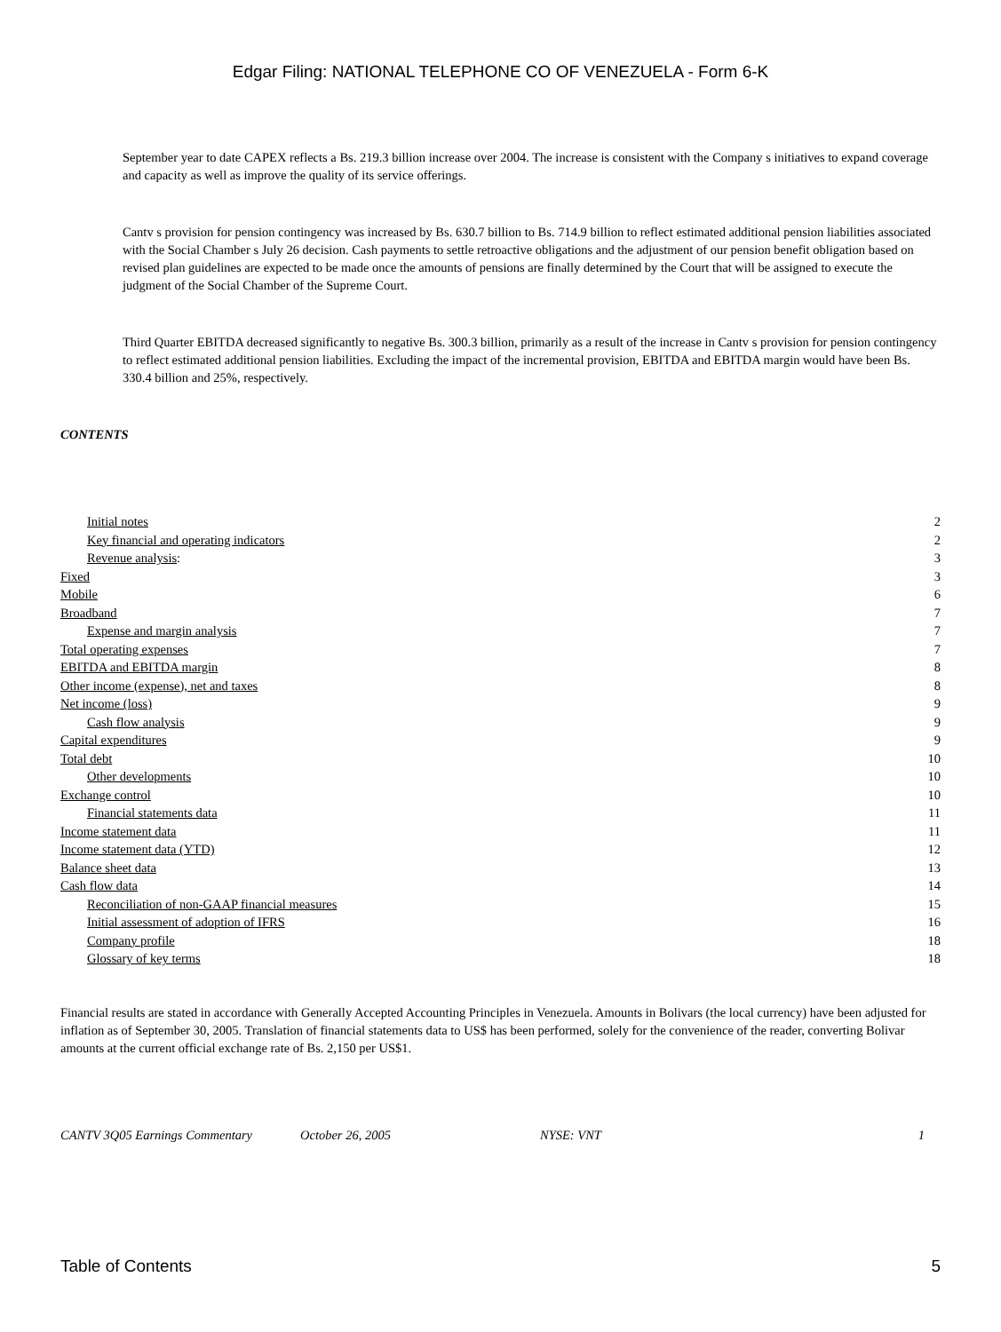Edgar Filing: NATIONAL TELEPHONE CO OF VENEZUELA - Form 6-K
September year to date CAPEX reflects a Bs. 219.3 billion increase over 2004. The increase is consistent with the Company s initiatives to expand coverage and capacity as well as improve the quality of its service offerings.
Cantv s provision for pension contingency was increased by Bs. 630.7 billion to Bs. 714.9 billion to reflect estimated additional pension liabilities associated with the Social Chamber s July 26 decision. Cash payments to settle retroactive obligations and the adjustment of our pension benefit obligation based on revised plan guidelines are expected to be made once the amounts of pensions are finally determined by the Court that will be assigned to execute the judgment of the Social Chamber of the Supreme Court.
Third Quarter EBITDA decreased significantly to negative Bs. 300.3 billion, primarily as a result of the increase in Cantv s provision for pension contingency to reflect estimated additional pension liabilities. Excluding the impact of the incremental provision, EBITDA and EBITDA margin would have been Bs. 330.4 billion and 25%, respectively.
CONTENTS
| Initial notes | 2 |
| Key financial and operating indicators | 2 |
| Revenue analysis : | 3 |
| Fixed | 3 |
| Mobile | 6 |
| Broadband | 7 |
| Expense and margin analysis | 7 |
| Total operating expenses | 7 |
| EBITDA and EBITDA margin | 8 |
| Other income (expense), net and taxes | 8 |
| Net income (loss) | 9 |
| Cash flow analysis | 9 |
| Capital expenditures | 9 |
| Total debt | 10 |
| Other developments | 10 |
| Exchange control | 10 |
| Financial statements data | 11 |
| Income statement data | 11 |
| Income statement data (YTD) | 12 |
| Balance sheet data | 13 |
| Cash flow data | 14 |
| Reconciliation of non-GAAP financial measures | 15 |
| Initial assessment of adoption of IFRS | 16 |
| Company profile | 18 |
| Glossary of key terms | 18 |
Financial results are stated in accordance with Generally Accepted Accounting Principles in Venezuela. Amounts in Bolivars (the local currency) have been adjusted for inflation as of September 30, 2005. Translation of financial statements data to US$ has been performed, solely for the convenience of the reader, converting Bolivar amounts at the current official exchange rate of Bs. 2,150 per US$1.
CANTV 3Q05 Earnings Commentary October 26, 2005 NYSE: VNT 1
Table of Contents 5